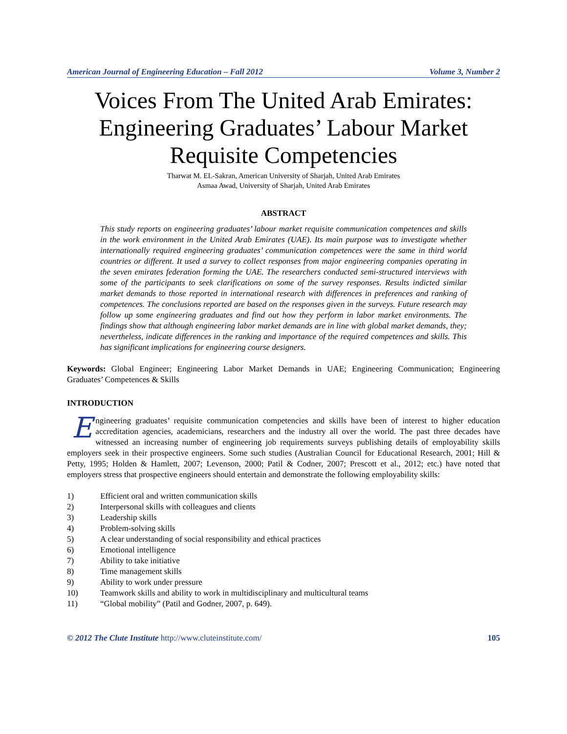American Journal of Engineering Education – Fall 2012 Volume 3, Number 2
Voices From The United Arab Emirates: Engineering Graduates’ Labour Market Requisite Competencies
Tharwat M. EL-Sakran, American University of Sharjah, United Arab Emirates
Asmaa Awad, University of Sharjah, United Arab Emirates
ABSTRACT
This study reports on engineering graduates’ labour market requisite communication competences and skills in the work environment in the United Arab Emirates (UAE). Its main purpose was to investigate whether internationally required engineering graduates’ communication competences were the same in third world countries or different. It used a survey to collect responses from major engineering companies operating in the seven emirates federation forming the UAE. The researchers conducted semi-structured interviews with some of the participants to seek clarifications on some of the survey responses. Results indicted similar market demands to those reported in international research with differences in preferences and ranking of competences. The conclusions reported are based on the responses given in the surveys. Future research may follow up some engineering graduates and find out how they perform in labor market environments. The findings show that although engineering labor market demands are in line with global market demands, they; nevertheless, indicate differences in the ranking and importance of the required competences and skills. This has significant implications for engineering course designers.
Keywords: Global Engineer; Engineering Labor Market Demands in UAE; Engineering Communication; Engineering Graduates’ Competences & Skills
INTRODUCTION
Engineering graduates’ requisite communication competencies and skills have been of interest to higher education accreditation agencies, academicians, researchers and the industry all over the world. The past three decades have witnessed an increasing number of engineering job requirements surveys publishing details of employability skills employers seek in their prospective engineers. Some such studies (Australian Council for Educational Research, 2001; Hill & Petty, 1995; Holden & Hamlett, 2007; Levenson, 2000; Patil & Codner, 2007; Prescott et al., 2012; etc.) have noted that employers stress that prospective engineers should entertain and demonstrate the following employability skills:
1) Efficient oral and written communication skills
2) Interpersonal skills with colleagues and clients
3) Leadership skills
4) Problem-solving skills
5) A clear understanding of social responsibility and ethical practices
6) Emotional intelligence
7) Ability to take initiative
8) Time management skills
9) Ability to work under pressure
10) Teamwork skills and ability to work in multidisciplinary and multicultural teams
11) “Global mobility” (Patil and Godner, 2007, p. 649).
© 2012 The Clute Institute http://www.cluteinstitute.com/ 105